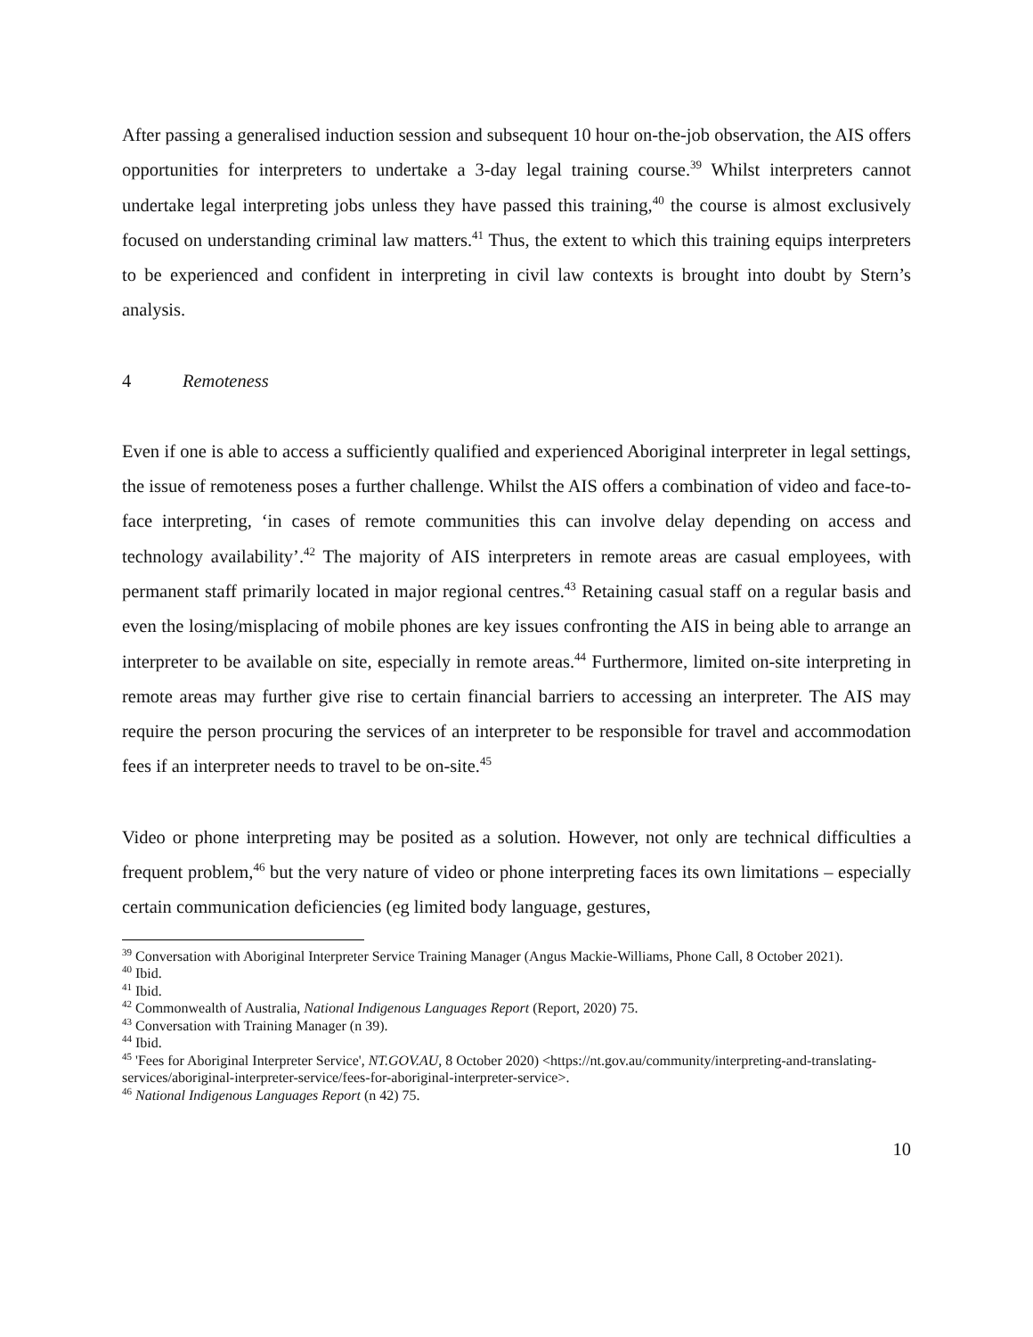After passing a generalised induction session and subsequent 10 hour on-the-job observation, the AIS offers opportunities for interpreters to undertake a 3-day legal training course.<sup>39</sup> Whilst interpreters cannot undertake legal interpreting jobs unless they have passed this training,<sup>40</sup> the course is almost exclusively focused on understanding criminal law matters.<sup>41</sup> Thus, the extent to which this training equips interpreters to be experienced and confident in interpreting in civil law contexts is brought into doubt by Stern’s analysis.
4 Remoteness
Even if one is able to access a sufficiently qualified and experienced Aboriginal interpreter in legal settings, the issue of remoteness poses a further challenge. Whilst the AIS offers a combination of video and face-to-face interpreting, ‘in cases of remote communities this can involve delay depending on access and technology availability’.<sup>42</sup> The majority of AIS interpreters in remote areas are casual employees, with permanent staff primarily located in major regional centres.<sup>43</sup> Retaining casual staff on a regular basis and even the losing/misplacing of mobile phones are key issues confronting the AIS in being able to arrange an interpreter to be available on site, especially in remote areas.<sup>44</sup> Furthermore, limited on-site interpreting in remote areas may further give rise to certain financial barriers to accessing an interpreter. The AIS may require the person procuring the services of an interpreter to be responsible for travel and accommodation fees if an interpreter needs to travel to be on-site.<sup>45</sup>
Video or phone interpreting may be posited as a solution. However, not only are technical difficulties a frequent problem,<sup>46</sup> but the very nature of video or phone interpreting faces its own limitations – especially certain communication deficiencies (eg limited body language, gestures,
<sup>39</sup> Conversation with Aboriginal Interpreter Service Training Manager (Angus Mackie-Williams, Phone Call, 8 October 2021).
<sup>40</sup> Ibid.
<sup>41</sup> Ibid.
<sup>42</sup> Commonwealth of Australia, National Indigenous Languages Report (Report, 2020) 75.
<sup>43</sup> Conversation with Training Manager (n 39).
<sup>44</sup> Ibid.
<sup>45</sup> 'Fees for Aboriginal Interpreter Service', NT.GOV.AU, 8 October 2020) <https://nt.gov.au/community/interpreting-and-translating-services/aboriginal-interpreter-service/fees-for-aboriginal-interpreter-service>.
<sup>46</sup> National Indigenous Languages Report (n 42) 75.
10